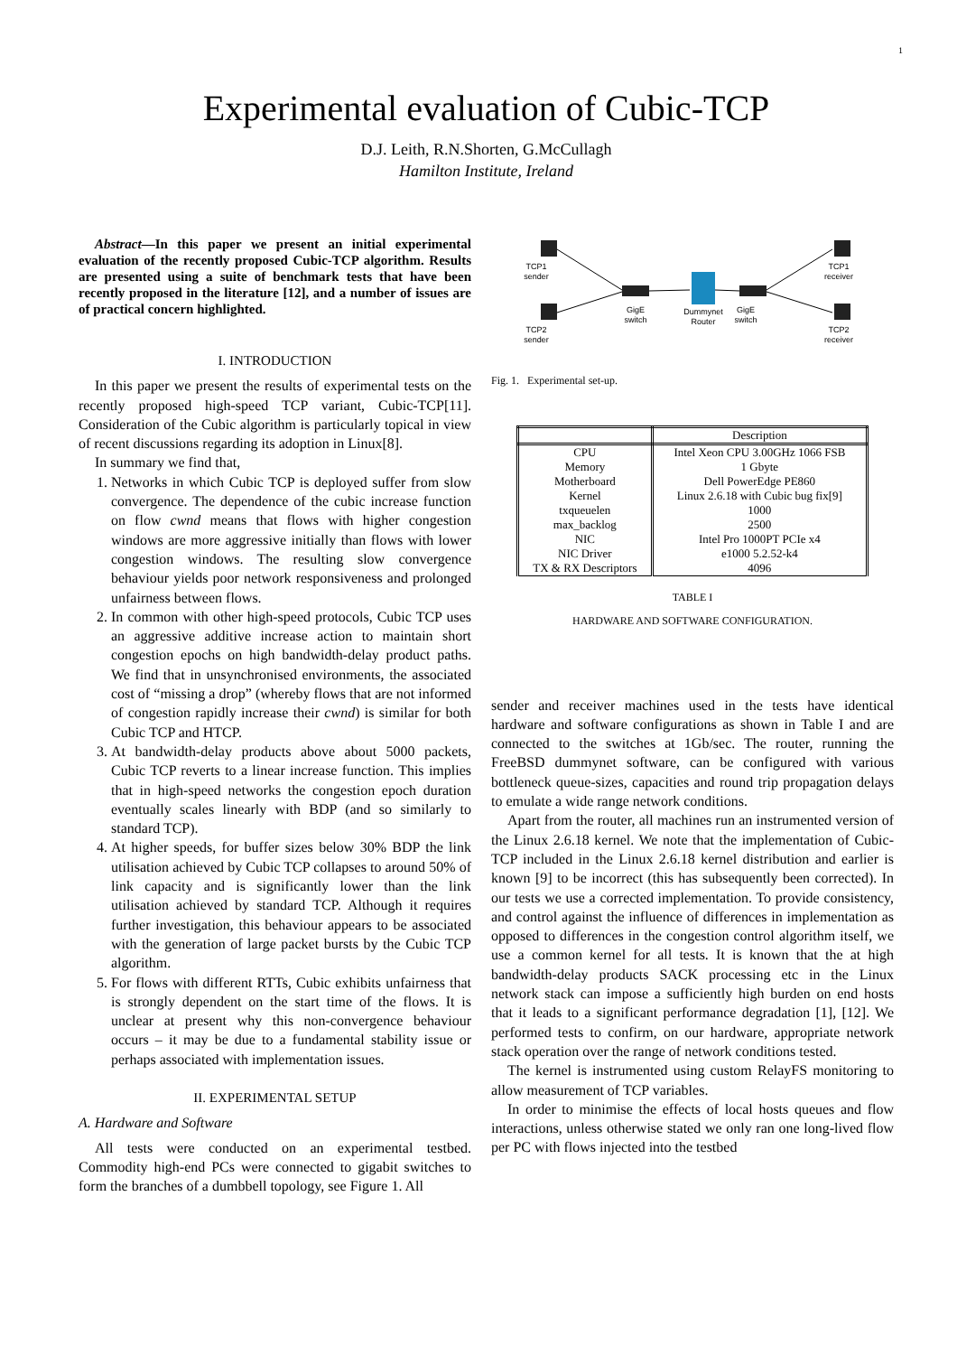1
Experimental evaluation of Cubic-TCP
D.J. Leith, R.N.Shorten, G.McCullagh
Hamilton Institute, Ireland
Abstract—In this paper we present an initial experimental evaluation of the recently proposed Cubic-TCP algorithm. Results are presented using a suite of benchmark tests that have been recently proposed in the literature [12], and a number of issues are of practical concern highlighted.
I. INTRODUCTION
In this paper we present the results of experimental tests on the recently proposed high-speed TCP variant, Cubic-TCP[11]. Consideration of the Cubic algorithm is particularly topical in view of recent discussions regarding its adoption in Linux[8].
In summary we find that,
1. Networks in which Cubic TCP is deployed suffer from slow convergence. The dependence of the cubic increase function on flow cwnd means that flows with higher congestion windows are more aggressive initially than flows with lower congestion windows. The resulting slow convergence behaviour yields poor network responsiveness and prolonged unfairness between flows.
2. In common with other high-speed protocols, Cubic TCP uses an aggressive additive increase action to maintain short congestion epochs on high bandwidth-delay product paths. We find that in unsynchronised environments, the associated cost of “missing a drop” (whereby flows that are not informed of congestion rapidly increase their cwnd) is similar for both Cubic TCP and HTCP.
3. At bandwidth-delay products above about 5000 packets, Cubic TCP reverts to a linear increase function. This implies that in high-speed networks the congestion epoch duration eventually scales linearly with BDP (and so similarly to standard TCP).
4. At higher speeds, for buffer sizes below 30% BDP the link utilisation achieved by Cubic TCP collapses to around 50% of link capacity and is significantly lower than the link utilisation achieved by standard TCP. Although it requires further investigation, this behaviour appears to be associated with the generation of large packet bursts by the Cubic TCP algorithm.
5. For flows with different RTTs, Cubic exhibits unfairness that is strongly dependent on the start time of the flows. It is unclear at present why this non-convergence behaviour occurs – it may be due to a fundamental stability issue or perhaps associated with implementation issues.
II. EXPERIMENTAL SETUP
A. Hardware and Software
All tests were conducted on an experimental testbed. Commodity high-end PCs were connected to gigabit switches to form the branches of a dumbbell topology, see Figure 1. All
TCP1
sender
TCP2
sender
GigE
switch
Dummynet
Router
GigE
switch
TCP1
receiver
TCP2
receiver
Fig. 1. Experimental set-up.
| | Description |
| --- | --- |
| CPU | Intel Xeon CPU 3.00GHz 1066 FSB |
| Memory | 1 Gbyte |
| Motherboard | Dell PowerEdge PE860 |
| Kernel | Linux 2.6.18 with Cubic bug fix[9] |
| txqueuelen | 1000 |
| max_backlog | 2500 |
| NIC | Intel Pro 1000PT PCIe x4 |
| NIC Driver | e1000 5.2.52-k4 |
| TX & RX Descriptors | 4096 |
TABLE I
HARDWARE AND SOFTWARE CONFIGURATION.
sender and receiver machines used in the tests have identical hardware and software configurations as shown in Table I and are connected to the switches at 1Gb/sec. The router, running the FreeBSD dummynet software, can be configured with various bottleneck queue-sizes, capacities and round trip propagation delays to emulate a wide range network conditions.
Apart from the router, all machines run an instrumented version of the Linux 2.6.18 kernel. We note that the implementation of Cubic-TCP included in the Linux 2.6.18 kernel distribution and earlier is known [9] to be incorrect (this has subsequently been corrected). In our tests we use a corrected implementation. To provide consistency, and control against the influence of differences in implementation as opposed to differences in the congestion control algorithm itself, we use a common kernel for all tests. It is known that the at high bandwidth-delay products SACK processing etc in the Linux network stack can impose a sufficiently high burden on end hosts that it leads to a significant performance degradation [1], [12]. We performed tests to confirm, on our hardware, appropriate network stack operation over the range of network conditions tested.
The kernel is instrumented using custom RelayFS monitoring to allow measurement of TCP variables.
In order to minimise the effects of local hosts queues and flow interactions, unless otherwise stated we only ran one long-lived flow per PC with flows injected into the testbed